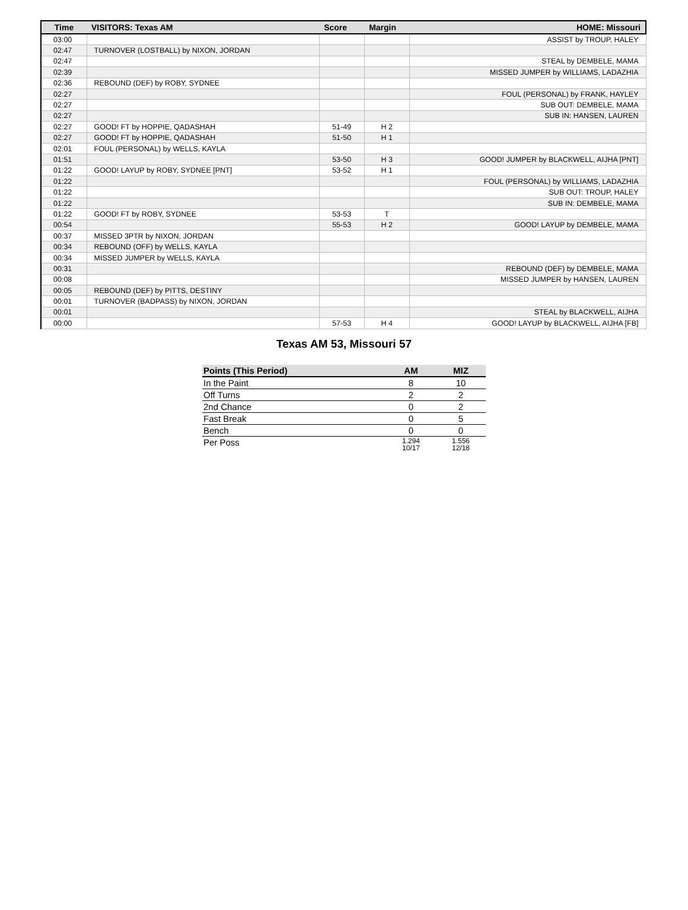| Time | VISITORS: Texas AM | Score | Margin | HOME: Missouri |
| --- | --- | --- | --- | --- |
| 03:00 | | | | ASSIST by TROUP, HALEY |
| 02:47 | TURNOVER (LOSTBALL) by NIXON, JORDAN | | | |
| 02:47 | | | | STEAL by DEMBELE, MAMA |
| 02:39 | | | | MISSED JUMPER by WILLIAMS, LADAZHIA |
| 02:36 | REBOUND (DEF) by ROBY, SYDNEE | | | |
| 02:27 | | | | FOUL (PERSONAL) by FRANK, HAYLEY |
| 02:27 | | | | SUB OUT: DEMBELE, MAMA |
| 02:27 | | | | SUB IN: HANSEN, LAUREN |
| 02:27 | GOOD! FT by HOPPIE, QADASHAH | 51-49 | H 2 | |
| 02:27 | GOOD! FT by HOPPIE, QADASHAH | 51-50 | H 1 | |
| 02:01 | FOUL (PERSONAL) by WELLS, KAYLA | | | |
| 01:51 | | 53-50 | H 3 | GOOD! JUMPER by BLACKWELL, AIJHA [PNT] |
| 01:22 | GOOD! LAYUP by ROBY, SYDNEE [PNT] | 53-52 | H 1 | |
| 01:22 | | | | FOUL (PERSONAL) by WILLIAMS, LADAZHIA |
| 01:22 | | | | SUB OUT: TROUP, HALEY |
| 01:22 | | | | SUB IN: DEMBELE, MAMA |
| 01:22 | GOOD! FT by ROBY, SYDNEE | 53-53 | T | |
| 00:54 | | 55-53 | H 2 | GOOD! LAYUP by DEMBELE, MAMA |
| 00:37 | MISSED 3PTR by NIXON, JORDAN | | | |
| 00:34 | REBOUND (OFF) by WELLS, KAYLA | | | |
| 00:34 | MISSED JUMPER by WELLS, KAYLA | | | |
| 00:31 | | | | REBOUND (DEF) by DEMBELE, MAMA |
| 00:08 | | | | MISSED JUMPER by HANSEN, LAUREN |
| 00:05 | REBOUND (DEF) by PITTS, DESTINY | | | |
| 00:01 | TURNOVER (BADPASS) by NIXON, JORDAN | | | |
| 00:01 | | | | STEAL by BLACKWELL, AIJHA |
| 00:00 | | 57-53 | H 4 | GOOD! LAYUP by BLACKWELL, AIJHA [FB] |
Texas AM 53, Missouri 57
| Points (This Period) | AM | MIZ |
| --- | --- | --- |
| In the Paint | 8 | 10 |
| Off Turns | 2 | 2 |
| 2nd Chance | 0 | 2 |
| Fast Break | 0 | 5 |
| Bench | 0 | 0 |
| Per Poss | 1.294 10/17 | 1.556 12/18 |